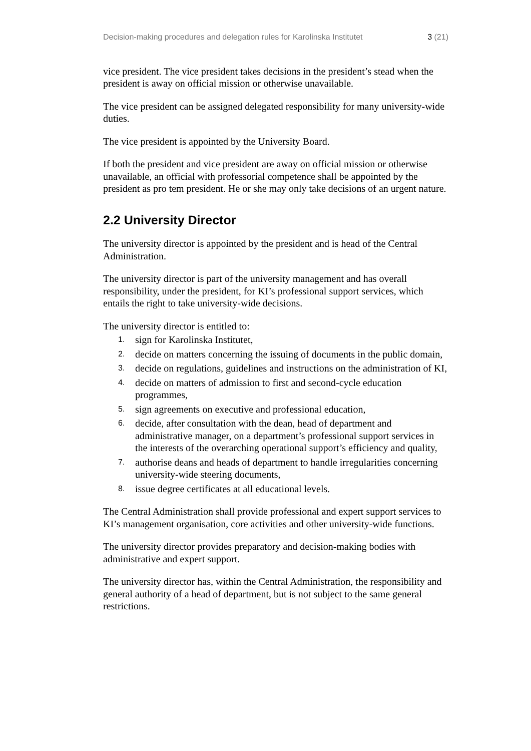Decision-making procedures and delegation rules for Karolinska Institutet 3 (21)
vice president. The vice president takes decisions in the president’s stead when the president is away on official mission or otherwise unavailable.
The vice president can be assigned delegated responsibility for many university-wide duties.
The vice president is appointed by the University Board.
If both the president and vice president are away on official mission or otherwise unavailable, an official with professorial competence shall be appointed by the president as pro tem president. He or she may only take decisions of an urgent nature.
2.2 University Director
The university director is appointed by the president and is head of the Central Administration.
The university director is part of the university management and has overall responsibility, under the president, for KI’s professional support services, which entails the right to take university-wide decisions.
The university director is entitled to:
1. sign for Karolinska Institutet,
2. decide on matters concerning the issuing of documents in the public domain,
3. decide on regulations, guidelines and instructions on the administration of KI,
4. decide on matters of admission to first and second-cycle education programmes,
5. sign agreements on executive and professional education,
6. decide, after consultation with the dean, head of department and administrative manager, on a department’s professional support services in the interests of the overarching operational support’s efficiency and quality,
7. authorise deans and heads of department to handle irregularities concerning university-wide steering documents,
8. issue degree certificates at all educational levels.
The Central Administration shall provide professional and expert support services to KI’s management organisation, core activities and other university-wide functions.
The university director provides preparatory and decision-making bodies with administrative and expert support.
The university director has, within the Central Administration, the responsibility and general authority of a head of department, but is not subject to the same general restrictions.